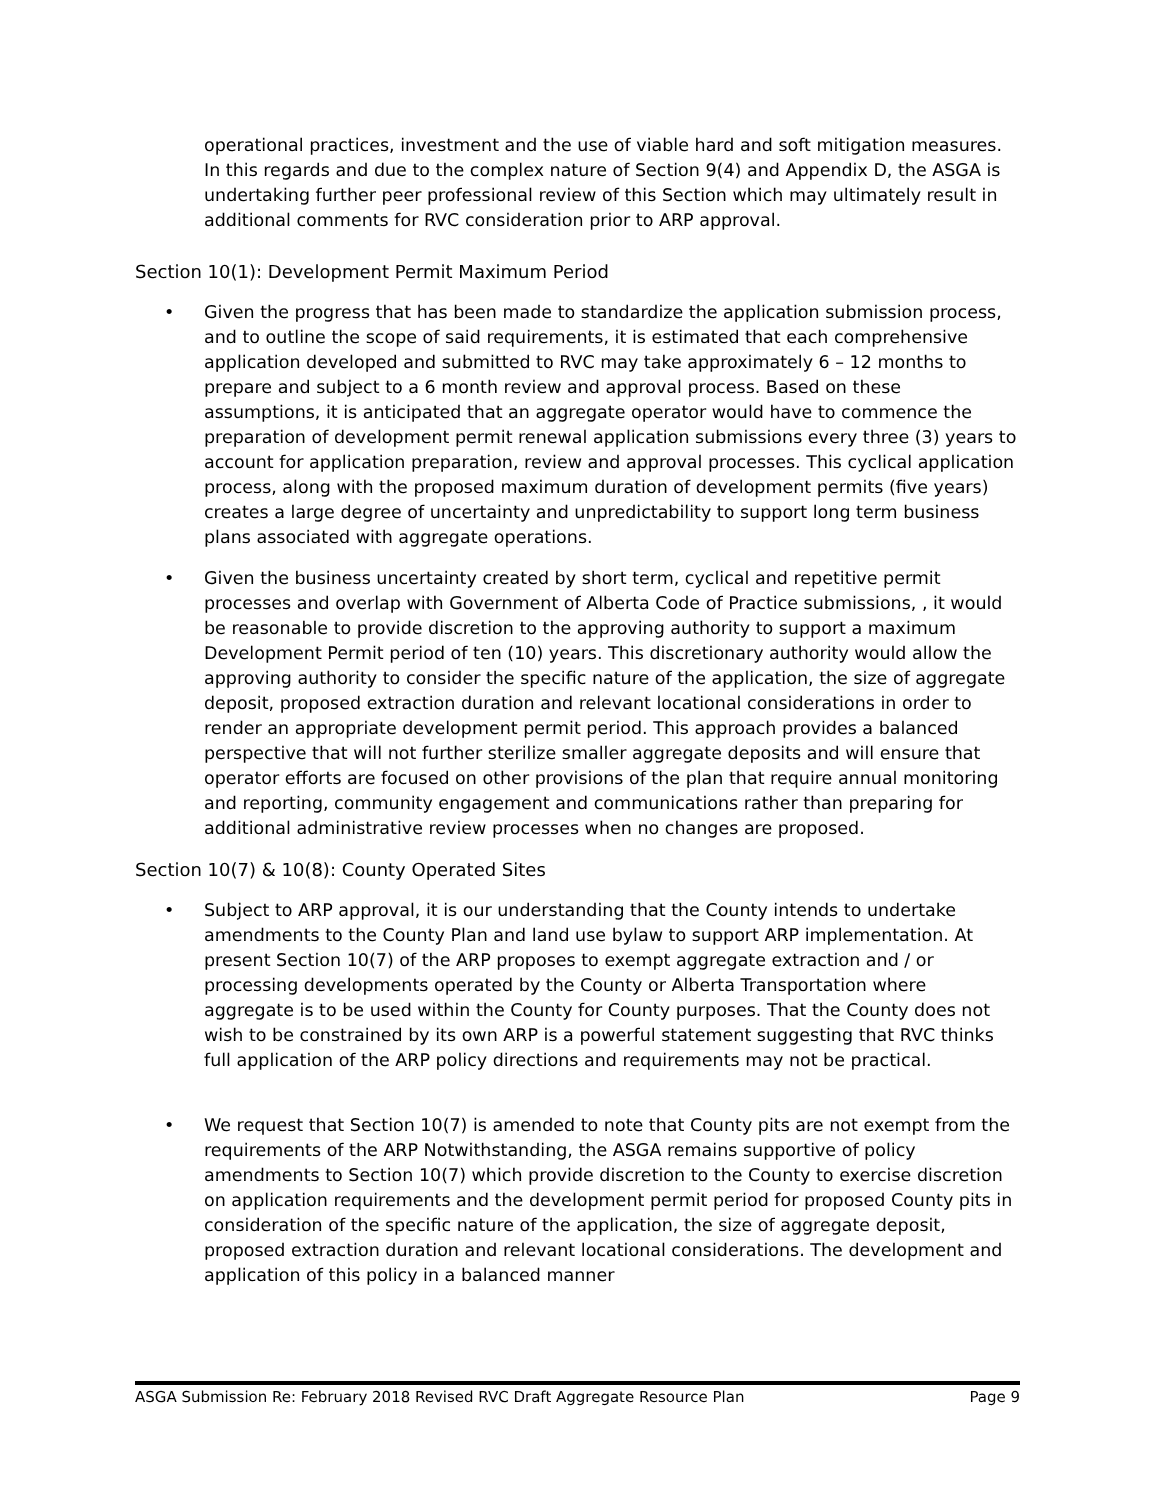operational practices, investment and the use of viable hard and soft mitigation measures. In this regards and due to the complex nature of Section 9(4) and Appendix D, the ASGA is undertaking further peer professional review of this Section which may ultimately result in additional comments for RVC consideration prior to ARP approval.
Section 10(1): Development Permit Maximum Period
• Given the progress that has been made to standardize the application submission process, and to outline the scope of said requirements, it is estimated that each comprehensive application developed and submitted to RVC may take approximately 6 – 12 months to prepare and subject to a 6 month review and approval process. Based on these assumptions, it is anticipated that an aggregate operator would have to commence the preparation of development permit renewal application submissions every three (3) years to account for application preparation, review and approval processes. This cyclical application process, along with the proposed maximum duration of development permits (five years) creates a large degree of uncertainty and unpredictability to support long term business plans associated with aggregate operations.
• Given the business uncertainty created by short term, cyclical and repetitive permit processes and overlap with Government of Alberta Code of Practice submissions, , it would be reasonable to provide discretion to the approving authority to support a maximum Development Permit period of ten (10) years. This discretionary authority would allow the approving authority to consider the specific nature of the application, the size of aggregate deposit, proposed extraction duration and relevant locational considerations in order to render an appropriate development permit period. This approach provides a balanced perspective that will not further sterilize smaller aggregate deposits and will ensure that operator efforts are focused on other provisions of the plan that require annual monitoring and reporting, community engagement and communications rather than preparing for additional administrative review processes when no changes are proposed.
Section 10(7) & 10(8): County Operated Sites
• Subject to ARP approval, it is our understanding that the County intends to undertake amendments to the County Plan and land use bylaw to support ARP implementation. At present Section 10(7) of the ARP proposes to exempt aggregate extraction and / or processing developments operated by the County or Alberta Transportation where aggregate is to be used within the County for County purposes. That the County does not wish to be constrained by its own ARP is a powerful statement suggesting that RVC thinks full application of the ARP policy directions and requirements may not be practical.
• We request that Section 10(7) is amended to note that County pits are not exempt from the requirements of the ARP Notwithstanding, the ASGA remains supportive of policy amendments to Section 10(7) which provide discretion to the County to exercise discretion on application requirements and the development permit period for proposed County pits in consideration of the specific nature of the application, the size of aggregate deposit, proposed extraction duration and relevant locational considerations. The development and application of this policy in a balanced manner
ASGA Submission Re: February 2018 Revised RVC Draft Aggregate Resource Plan Page 9